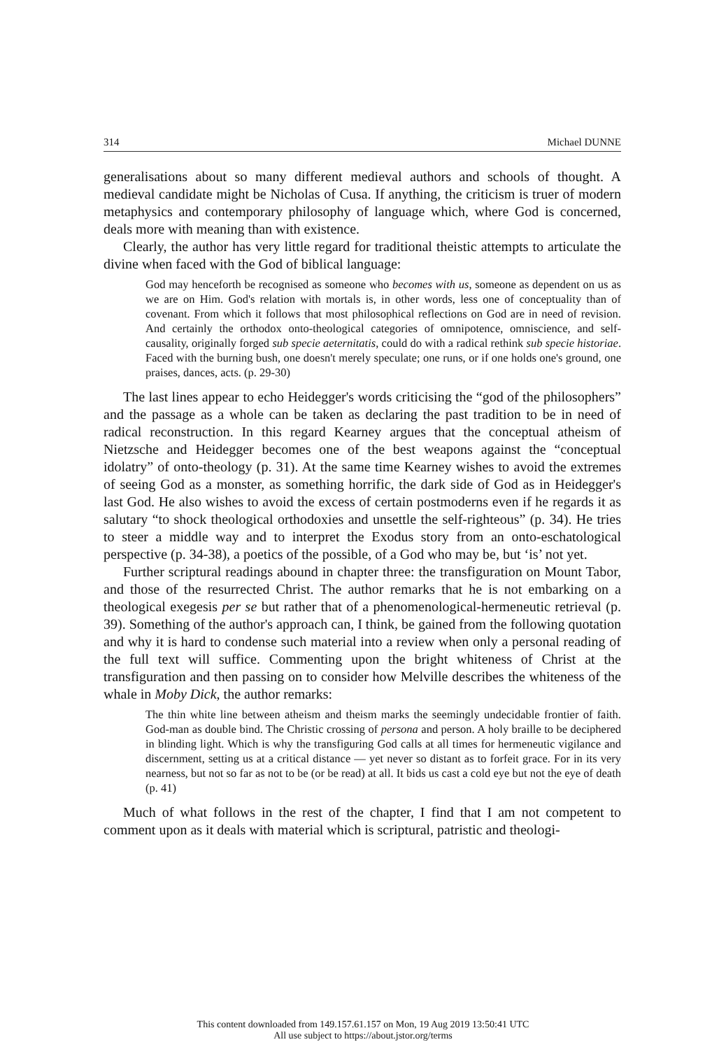314 Michael DUNNE
generalisations about so many different medieval authors and schools of thought. A medieval candidate might be Nicholas of Cusa. If anything, the criticism is truer of modern metaphysics and contemporary philosophy of language which, where God is concerned, deals more with meaning than with existence.
Clearly, the author has very little regard for traditional theistic attempts to articulate the divine when faced with the God of biblical language:
God may henceforth be recognised as someone who becomes with us, someone as dependent on us as we are on Him. God's relation with mortals is, in other words, less one of conceptuality than of covenant. From which it follows that most philosophical reflections on God are in need of revision. And certainly the orthodox onto-theological categories of omnipotence, omniscience, and self-causality, originally forged sub specie aeternitatis, could do with a radical rethink sub specie historiae. Faced with the burning bush, one doesn't merely speculate; one runs, or if one holds one's ground, one praises, dances, acts. (p. 29-30)
The last lines appear to echo Heidegger's words criticising the “god of the philosophers” and the passage as a whole can be taken as declaring the past tradition to be in need of radical reconstruction. In this regard Kearney argues that the conceptual atheism of Nietzsche and Heidegger becomes one of the best weapons against the “conceptual idolatry” of onto-theology (p. 31). At the same time Kearney wishes to avoid the extremes of seeing God as a monster, as something horrific, the dark side of God as in Heidegger's last God. He also wishes to avoid the excess of certain postmoderns even if he regards it as salutary “to shock theological orthodoxies and unsettle the self-righteous” (p. 34). He tries to steer a middle way and to interpret the Exodus story from an onto-eschatological perspective (p. 34-38), a poetics of the possible, of a God who may be, but ‘is’ not yet.
Further scriptural readings abound in chapter three: the transfiguration on Mount Tabor, and those of the resurrected Christ. The author remarks that he is not embarking on a theological exegesis per se but rather that of a phenomenological-hermeneutic retrieval (p. 39). Something of the author's approach can, I think, be gained from the following quotation and why it is hard to condense such material into a review when only a personal reading of the full text will suffice. Commenting upon the bright whiteness of Christ at the transfiguration and then passing on to consider how Melville describes the whiteness of the whale in Moby Dick, the author remarks:
The thin white line between atheism and theism marks the seemingly undecidable frontier of faith. God-man as double bind. The Christic crossing of persona and person. A holy braille to be deciphered in blinding light. Which is why the transfiguring God calls at all times for hermeneutic vigilance and discernment, setting us at a critical distance — yet never so distant as to forfeit grace. For in its very nearness, but not so far as not to be (or be read) at all. It bids us cast a cold eye but not the eye of death (p. 41)
Much of what follows in the rest of the chapter, I find that I am not competent to comment upon as it deals with material which is scriptural, patristic and theologi-
This content downloaded from 149.157.61.157 on Mon, 19 Aug 2019 13:50:41 UTC
All use subject to https://about.jstor.org/terms